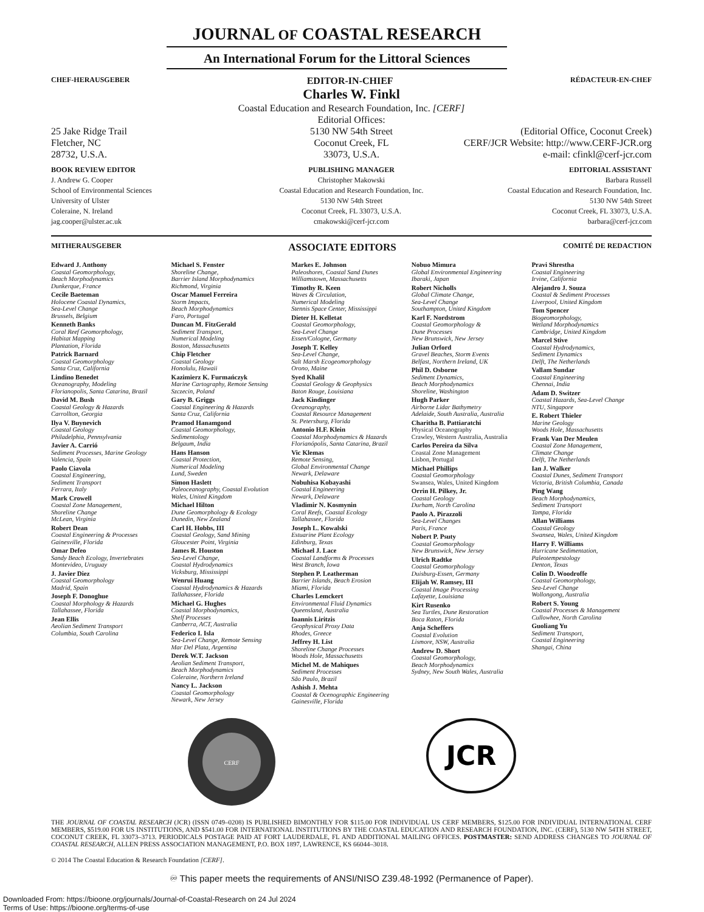JOURNAL OF COASTAL RESEARCH
An International Forum for the Littoral Sciences
CHEF-HERAUSGEBER EDITOR-IN-CHIEF RÉDACTEUR-EN-CHEF
Charles W. Finkl
Coastal Education and Research Foundation, Inc. [CERF]
Editorial Offices:
25 Jake Ridge Trail
Fletcher, NC
28732, U.S.A.
5130 NW 54th Street
Coconut Creek, FL
33073, U.S.A.
(Editorial Office, Coconut Creek)
CERF/JCR Website: http://www.CERF-JCR.org
e-mail: cfinkl@cerf-jcr.com
BOOK REVIEW EDITOR
J. Andrew G. Cooper
School of Environmental Sciences
University of Ulster
Coleraine, N. Ireland
jag.cooper@ulster.ac.uk
PUBLISHING MANAGER
Christopher Makowski
Coastal Education and Research Foundation, Inc.
5130 NW 54th Street
Coconut Creek, FL 33073, U.S.A.
cmakowski@cerf-jcr.com
EDITORIAL ASSISTANT
Barbara Russell
Coastal Education and Research Foundation, Inc.
5130 NW 54th Street
Coconut Creek, FL 33073, U.S.A.
barbara@cerf-jcr.com
MITHERAUSGEBER ASSOCIATE EDITORS COMITÉ DE REDACTION
Edward J. Anthony
Coastal Geomorphology,
Beach Morphodynamics
Dunkerque, France
Cecile Baeteman
Holocene Coastal Dynamics,
Sea-Level Change
Brussels, Belgium
Kenneth Banks
Coral Reef Geomorphology,
Habitat Mapping
Plantation, Florida
Patrick Barnard
Coastal Geomorphology
Santa Cruz, California
Lindino Benedet
Oceanography, Modeling
Florianopolis, Santa Catarina, Brazil
David M. Bush
Coastal Geology & Hazards
Carrollton, Georgia
Ilya V. Buynevich
Coastal Geology
Philadelphia, Pennsylvania
Javier A. Carrió
Sediment Processes, Marine Geology
Valencia, Spain
Paolo Ciavola
Coastal Engineering,
Sediment Transport
Ferrara, Italy
Mark Crowell
Coastal Zone Management,
Shoreline Change
McLean, Virginia
Robert Dean
Coastal Engineering & Processes
Gainesville, Florida
Omar Defeo
Sandy Beach Ecology, Invertebrates
Montevideo, Uruguay
J. Javier Diez
Coastal Geomorphology
Madrid, Spain
Joseph F. Donoghue
Coastal Morphology & Hazards
Tallahassee, Florida
Jean Ellis
Aeolian Sediment Transport
Columbia, South Carolina
Michael S. Fenster
Shoreline Change,
Barrier Island Morphodynamics
Richmond, Virginia
Oscar Manuel Ferreira
Storm Impacts,
Beach Morphodynamics
Faro, Portugal
Duncan M. FitzGerald
Sediment Transport,
Numerical Modeling
Boston, Massachusetts
Chip Fletcher
Coastal Geology
Honolulu, Hawaii
Kazimierz K. Furmańczyk
Marine Cartography, Remote Sensing
Szczecin, Poland
Gary B. Griggs
Coastal Engineering & Hazards
Santa Cruz, California
Pramod Hanamgond
Coastal Geomorphology,
Sedimentology
Belgaum, India
Hans Hanson
Coastal Protection,
Numerical Modeling
Lund, Sweden
Simon Haslett
Paleoceanography, Coastal Evolution
Wales, United Kingdom
Michael Hilton
Dune Geomorphology & Ecology
Dunedin, New Zealand
Carl H. Hobbs, III
Coastal Geology, Sand Mining
Gloucester Point, Virginia
James R. Houston
Sea-Level Change,
Coastal Hydrodynamics
Vicksburg, Mississippi
Wenrui Huang
Coastal Hydrodynamics & Hazards
Tallahassee, Florida
Michael G. Hughes
Coastal Morphodynamics,
Shelf Processes
Canberra, ACT, Australia
Federico I. Isla
Sea-Level Change, Remote Sensing
Mar Del Plata, Argentina
Derek W.T. Jackson
Aeolian Sediment Transport,
Beach Morphodynamics
Coleraine, Northern Ireland
Nancy L. Jackson
Coastal Geomorphology
Newark, New Jersey
Markes E. Johnson
Paleoshores, Coastal Sand Dunes
Williamstown, Massachusetts
Timothy R. Keen
Waves & Circulation,
Numerical Modeling
Stennis Space Center, Mississippi
Dieter H. Kelletat
Coastal Geomorphology,
Sea-Level Change
Essen/Cologne, Germany
Joseph T. Kelley
Sea-Level Change,
Salt Marsh Ecogeomorphology
Orono, Maine
Syed Khalil
Coastal Geology & Geophysics
Baton Rouge, Louisiana
Jack Kindinger
Oceanography,
Coastal Resource Management
St. Petersburg, Florida
Antonio H.F. Klein
Coastal Morphodynamics & Hazards
Florianópolis, Santa Catarina, Brazil
Vic Klemas
Remote Sensing,
Global Environmental Change
Newark, Delaware
Nobuhisa Kobayashi
Coastal Engineering
Newark, Delaware
Vladimir N. Kosmynin
Coral Reefs, Coastal Ecology
Tallahassee, Florida
Joseph L. Kowalski
Estuarine Plant Ecology
Edinburg, Texas
Michael J. Lace
Coastal Landforms & Processes
West Branch, Iowa
Stephen P. Leatherman
Barrier Islands, Beach Erosion
Miami, Florida
Charles Lemckert
Environmental Fluid Dynamics
Queensland, Australia
Ioannis Liritzis
Geophysical Proxy Data
Rhodes, Greece
Jeffrey H. List
Shoreline Change Processes
Woods Hole, Massachusetts
Michel M. de Mahiques
Sediment Processes
São Paulo, Brazil
Ashish J. Mehta
Coastal & Ocenographic Engineering
Gainesville, Florida
Nobuo Mimura
Global Environmental Engineering
Ibaraki, Japan
Robert Nicholls
Global Climate Change,
Sea-Level Change
Southampton, United Kingdom
Karl F. Nordstrom
Coastal Geomorphology &
Dune Processes
New Brunswick, New Jersey
Julian Orford
Gravel Beaches, Storm Events
Belfast, Northern Ireland, UK
Phil D. Osborne
Sediment Dynamics,
Beach Morphodynamics
Shoreline, Washington
Hugh Parker
Airborne Lidar Bathymetry
Adelaide, South Australia, Australia
Charitha B. Pattiaratchi
Physical Oceanography
Crawley, Western Australia, Australia
Carlos Pereira da Silva
Coastal Zone Management
Lisbon, Portugal
Michael Phillips
Coastal Geomorphology
Swansea, Wales, United Kingdom
Orrin H. Pilkey, Jr.
Coastal Geology
Durham, North Carolina
Paolo A. Pirazzoli
Sea-Level Changes
Paris, France
Nobert P. Psuty
Coastal Geomorphology
New Brunswick, New Jersey
Ulrich Radtke
Coastal Geomorphology
Duisburg-Essen, Germany
Elijah W. Ramsey, III
Coastal Image Processing
Lafayette, Louisiana
Kirt Rusenko
Sea Turtles, Dune Restoration
Boca Raton, Florida
Anja Scheffers
Coastal Evolution
Lismore, NSW, Australia
Andrew D. Short
Coastal Geomorphology,
Beach Morphodynamics
Sydney, New South Wales, Australia
Pravi Shrestha
Coastal Engineering
Irvine, California
Alejandro J. Souza
Coastal & Sediment Processes
Liverpool, United Kingdom
Tom Spencer
Biogeomorphology,
Wetland Morphodynamics
Cambridge, United Kingdom
Marcel Stive
Coastal Hydrodynamics,
Sediment Dynamics
Delft, The Netherlands
Vallam Sundar
Coastal Engineering
Chennai, India
Adam D. Switzer
Coastal Hazards, Sea-Level Change
NTU, Singapore
E. Robert Thieler
Marine Geology
Woods Hole, Massachusetts
Frank Van Der Meulen
Coastal Zone Management,
Climate Change
Delft, The Netherlands
Ian J. Walker
Coastal Dunes, Sediment Transport
Victoria, British Columbia, Canada
Ping Wang
Beach Morphodynamics,
Sediment Transport
Tampa, Florida
Allan Williams
Coastal Geology
Swansea, Wales, United Kingdom
Harry F. Williams
Hurricane Sedimentation,
Paleotempestology
Denton, Texas
Colin D. Woodroffe
Coastal Geomorphology,
Sea-Level Change
Wollongong, Australia
Robert S. Young
Coastal Processes & Management
Cullowhee, North Carolina
Guoliang Yu
Sediment Transport,
Coastal Engineering
Shangai, China
CERF
JCR
THE JOURNAL OF COASTAL RESEARCH (JCR) (ISSN 0749–0208) IS PUBLISHED BIMONTHLY FOR $115.00 FOR INDIVIDUAL US CERF MEMBERS, $125.00 FOR INDIVIDUAL INTERNATIONAL CERF MEMBERS, $519.00 FOR US INSTITUTIONS, AND $541.00 FOR INTERNATIONAL INSTITUTIONS BY THE COASTAL EDUCATION AND RESEARCH FOUNDATION, INC. (CERF), 5130 NW 54TH STREET, COCONUT CREEK, FL 33073–3713. PERIODICALS POSTAGE PAID AT FORT LAUDERDALE, FL AND ADDITIONAL MAILING OFFICES. POSTMASTER: SEND ADDRESS CHANGES TO JOURNAL OF COASTAL RESEARCH, ALLEN PRESS ASSOCIATION MANAGEMENT, P.O. BOX 1897, LAWRENCE, KS 66044–3018.
© 2014 The Coastal Education & Research Foundation [CERF].
♾ This paper meets the requirements of ANSI/NISO Z39.48-1992 (Permanence of Paper).
Downloaded From: https://bioone.org/journals/Journal-of-Coastal-Research on 24 Jul 2024
Terms of Use: https://bioone.org/terms-of-use